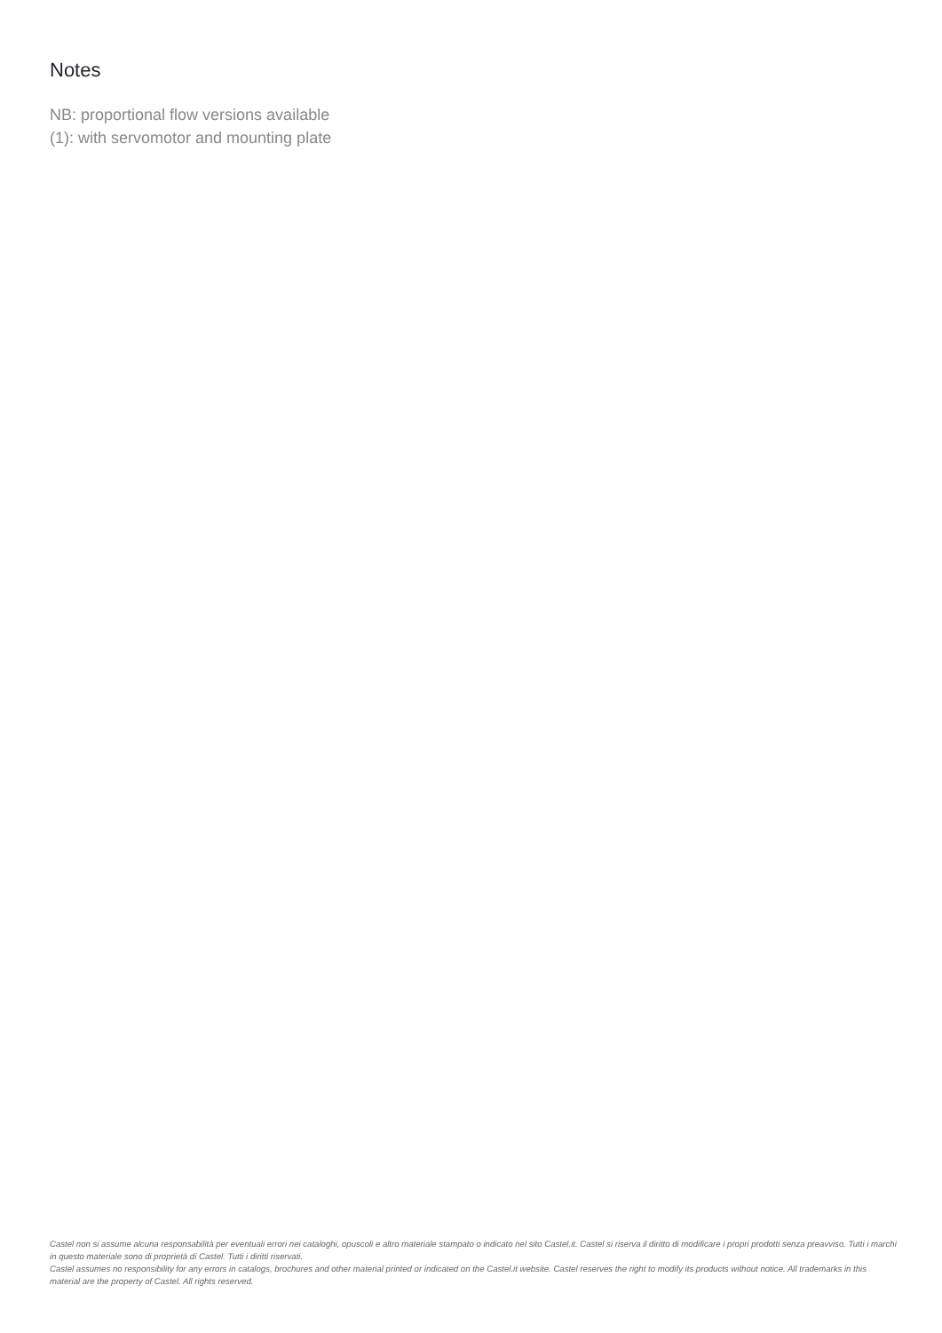Notes
NB: proportional flow versions available
(1): with servomotor and mounting plate
Castel non si assume alcuna responsabilità per eventuali errori nei cataloghi, opuscoli e altro materiale stampato o indicato nel sito Castel.it. Castel si riserva il diritto di modificare i propri prodotti senza preavviso. Tutti i marchi in questo materiale sono di proprietà di Castel. Tutti i diritti riservati.
Castel assumes no responsibility for any errors in catalogs, brochures and other material printed or indicated on the Castel.it website. Castel reserves the right to modify its products without notice. All trademarks in this material are the property of Castel. All rights reserved.